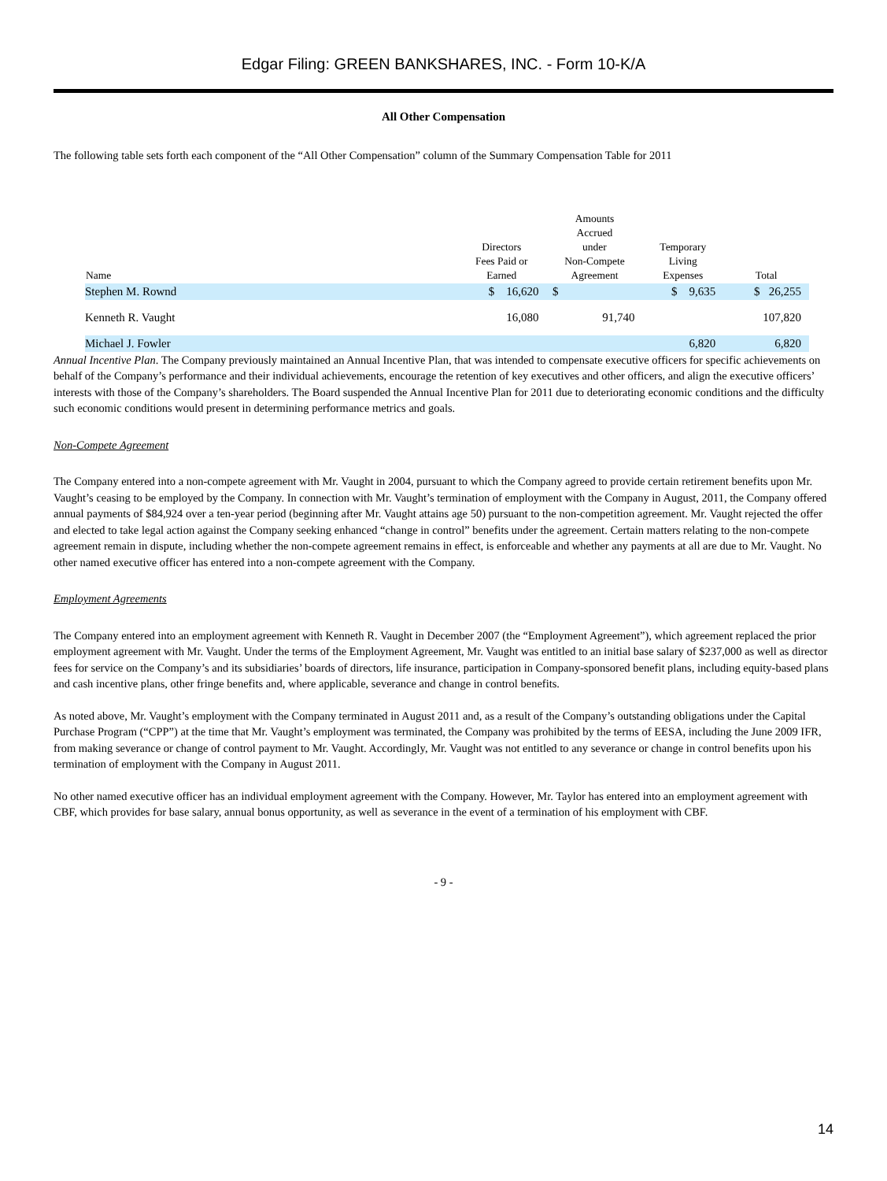Edgar Filing: GREEN BANKSHARES, INC. - Form 10-K/A
All Other Compensation
The following table sets forth each component of the “All Other Compensation” column of the Summary Compensation Table for 2011
| Name | Directors Fees Paid or Earned | Amounts Accrued under Non-Compete Agreement | Temporary Living Expenses | Total |
| --- | --- | --- | --- | --- |
| Stephen M. Rownd | $ 16,620 | $ | $ 9,635 | $ 26,255 |
| Kenneth R. Vaught | 16,080 | 91,740 | | 107,820 |
| Michael J. Fowler | | | 6,820 | 6,820 |
Annual Incentive Plan. The Company previously maintained an Annual Incentive Plan, that was intended to compensate executive officers for specific achievements on behalf of the Company’s performance and their individual achievements, encourage the retention of key executives and other officers, and align the executive officers’ interests with those of the Company’s shareholders. The Board suspended the Annual Incentive Plan for 2011 due to deteriorating economic conditions and the difficulty such economic conditions would present in determining performance metrics and goals.
Non-Compete Agreement
The Company entered into a non-compete agreement with Mr. Vaught in 2004, pursuant to which the Company agreed to provide certain retirement benefits upon Mr. Vaught’s ceasing to be employed by the Company. In connection with Mr. Vaught’s termination of employment with the Company in August, 2011, the Company offered annual payments of $84,924 over a ten-year period (beginning after Mr. Vaught attains age 50) pursuant to the non-competition agreement. Mr. Vaught rejected the offer and elected to take legal action against the Company seeking enhanced “change in control” benefits under the agreement. Certain matters relating to the non-compete agreement remain in dispute, including whether the non-compete agreement remains in effect, is enforceable and whether any payments at all are due to Mr. Vaught. No other named executive officer has entered into a non-compete agreement with the Company.
Employment Agreements
The Company entered into an employment agreement with Kenneth R. Vaught in December 2007 (the “Employment Agreement”), which agreement replaced the prior employment agreement with Mr. Vaught. Under the terms of the Employment Agreement, Mr. Vaught was entitled to an initial base salary of $237,000 as well as director fees for service on the Company’s and its subsidiaries’ boards of directors, life insurance, participation in Company-sponsored benefit plans, including equity-based plans and cash incentive plans, other fringe benefits and, where applicable, severance and change in control benefits.
As noted above, Mr. Vaught’s employment with the Company terminated in August 2011 and, as a result of the Company’s outstanding obligations under the Capital Purchase Program (“CPP”) at the time that Mr. Vaught’s employment was terminated, the Company was prohibited by the terms of EESA, including the June 2009 IFR, from making severance or change of control payment to Mr. Vaught. Accordingly, Mr. Vaught was not entitled to any severance or change in control benefits upon his termination of employment with the Company in August 2011.
No other named executive officer has an individual employment agreement with the Company. However, Mr. Taylor has entered into an employment agreement with CBF, which provides for base salary, annual bonus opportunity, as well as severance in the event of a termination of his employment with CBF.
- 9 -
14